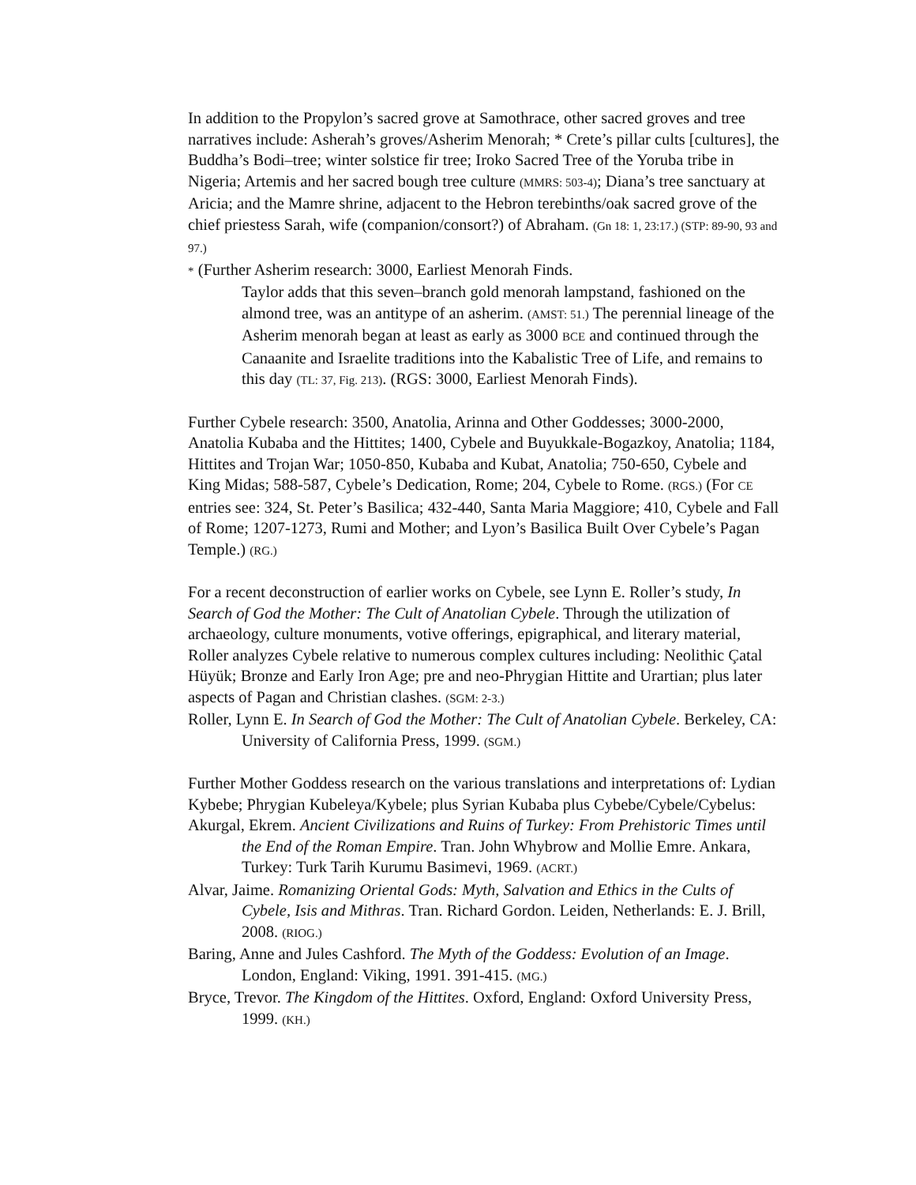In addition to the Propylon’s sacred grove at Samothrace, other sacred groves and tree narratives include: Asherah’s groves/Asherim Menorah; * Crete’s pillar cults [cultures], the Buddha’s Bodi–tree; winter solstice fir tree; Iroko Sacred Tree of the Yoruba tribe in Nigeria; Artemis and her sacred bough tree culture (MMRS: 503-4); Diana’s tree sanctuary at Aricia; and the Mamre shrine, adjacent to the Hebron terebinths/oak sacred grove of the chief priestess Sarah, wife (companion/consort?) of Abraham. (Gn 18: 1, 23:17.) (STP: 89-90, 93 and 97.)
* (Further Asherim research: 3000, Earliest Menorah Finds.
Taylor adds that this seven–branch gold menorah lampstand, fashioned on the almond tree, was an antitype of an asherim. (AMST: 51.) The perennial lineage of the Asherim menorah began at least as early as 3000 BCE and continued through the Canaanite and Israelite traditions into the Kabalistic Tree of Life, and remains to this day (TL: 37, Fig. 213). (RGS: 3000, Earliest Menorah Finds).
Further Cybele research: 3500, Anatolia, Arinna and Other Goddesses; 3000-2000, Anatolia Kubaba and the Hittites; 1400, Cybele and Buyukkale-Bogazkoy, Anatolia; 1184, Hittites and Trojan War; 1050-850, Kubaba and Kubat, Anatolia; 750-650, Cybele and King Midas; 588-587, Cybele’s Dedication, Rome; 204, Cybele to Rome. (RGS.) (For CE entries see: 324, St. Peter’s Basilica; 432-440, Santa Maria Maggiore; 410, Cybele and Fall of Rome; 1207-1273, Rumi and Mother; and Lyon’s Basilica Built Over Cybele’s Pagan Temple.) (RG.)
For a recent deconstruction of earlier works on Cybele, see Lynn E. Roller’s study, In Search of God the Mother: The Cult of Anatolian Cybele. Through the utilization of archaeology, culture monuments, votive offerings, epigraphical, and literary material, Roller analyzes Cybele relative to numerous complex cultures including: Neolithic Çatal Hüyük; Bronze and Early Iron Age; pre and neo-Phrygian Hittite and Urartian; plus later aspects of Pagan and Christian clashes. (SGM: 2-3.)
Roller, Lynn E. In Search of God the Mother: The Cult of Anatolian Cybele. Berkeley, CA: University of California Press, 1999. (SGM.)
Further Mother Goddess research on the various translations and interpretations of: Lydian Kybebe; Phrygian Kubeleya/Kybele; plus Syrian Kubaba plus Cybebe/Cybele/Cybelus:
Akurgal, Ekrem. Ancient Civilizations and Ruins of Turkey: From Prehistoric Times until the End of the Roman Empire. Tran. John Whybrow and Mollie Emre. Ankara, Turkey: Turk Tarih Kurumu Basimevi, 1969. (ACRT.)
Alvar, Jaime. Romanizing Oriental Gods: Myth, Salvation and Ethics in the Cults of Cybele, Isis and Mithras. Tran. Richard Gordon. Leiden, Netherlands: E. J. Brill, 2008. (RIOG.)
Baring, Anne and Jules Cashford. The Myth of the Goddess: Evolution of an Image. London, England: Viking, 1991. 391-415. (MG.)
Bryce, Trevor. The Kingdom of the Hittites. Oxford, England: Oxford University Press, 1999. (KH.)